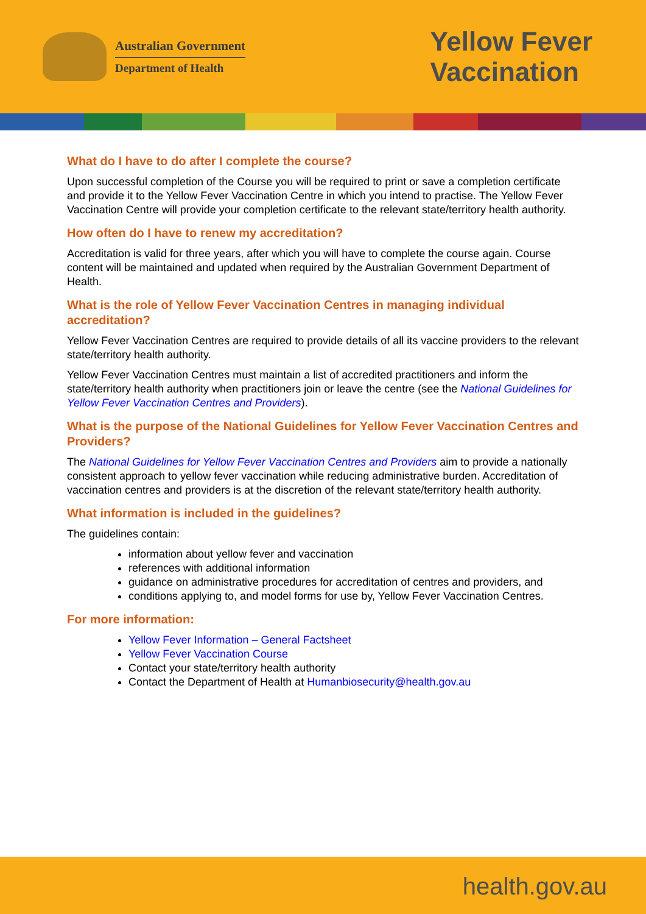Australian Government
Department of Health
Yellow Fever
Vaccination
What do I have to do after I complete the course?
Upon successful completion of the Course you will be required to print or save a completion certificate and provide it to the Yellow Fever Vaccination Centre in which you intend to practise. The Yellow Fever Vaccination Centre will provide your completion certificate to the relevant state/territory health authority.
How often do I have to renew my accreditation?
Accreditation is valid for three years, after which you will have to complete the course again. Course content will be maintained and updated when required by the Australian Government Department of Health.
What is the role of Yellow Fever Vaccination Centres in managing individual accreditation?
Yellow Fever Vaccination Centres are required to provide details of all its vaccine providers to the relevant state/territory health authority.
Yellow Fever Vaccination Centres must maintain a list of accredited practitioners and inform the state/territory health authority when practitioners join or leave the centre (see the National Guidelines for Yellow Fever Vaccination Centres and Providers).
What is the purpose of the National Guidelines for Yellow Fever Vaccination Centres and Providers?
The National Guidelines for Yellow Fever Vaccination Centres and Providers aim to provide a nationally consistent approach to yellow fever vaccination while reducing administrative burden. Accreditation of vaccination centres and providers is at the discretion of the relevant state/territory health authority.
What information is included in the guidelines?
The guidelines contain:
information about yellow fever and vaccination
references with additional information
guidance on administrative procedures for accreditation of centres and providers, and
conditions applying to, and model forms for use by, Yellow Fever Vaccination Centres.
For more information:
Yellow Fever Information – General Factsheet
Yellow Fever Vaccination Course
Contact your state/territory health authority
Contact the Department of Health at Humanbiosecurity@health.gov.au
health.gov.au